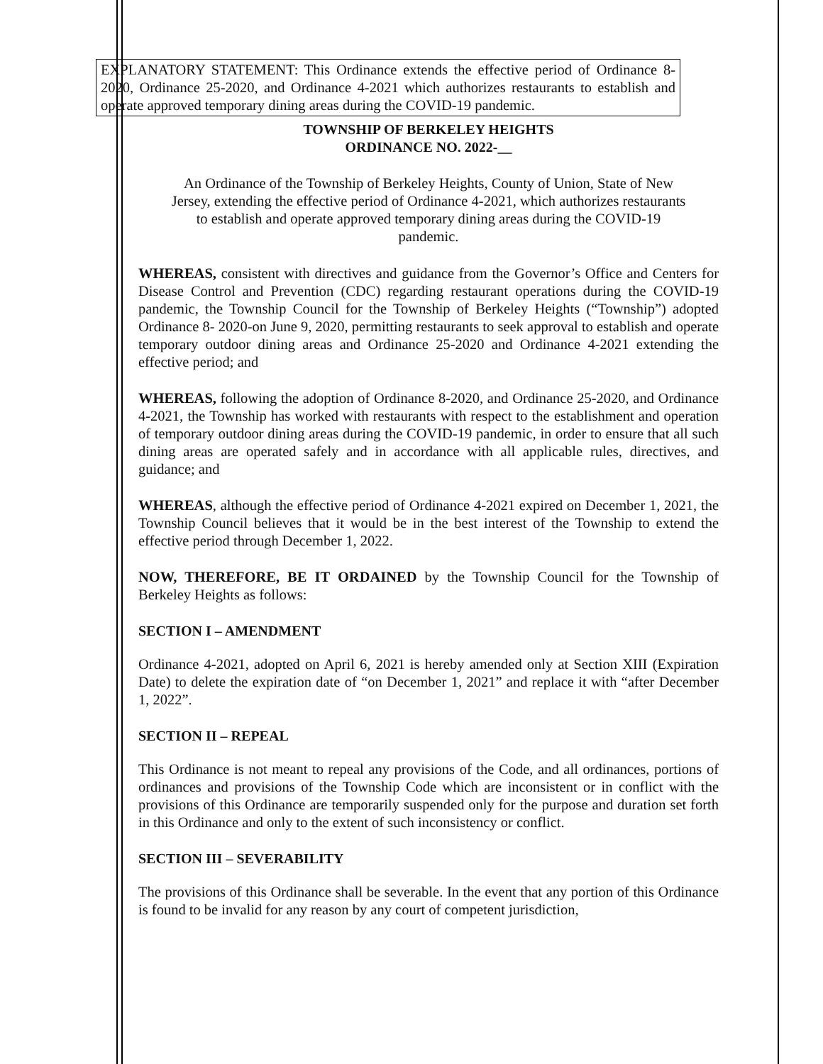EXPLANATORY STATEMENT: This Ordinance extends the effective period of Ordinance 8-2020, Ordinance 25-2020, and Ordinance 4-2021 which authorizes restaurants to establish and operate approved temporary dining areas during the COVID-19 pandemic.
TOWNSHIP OF BERKELEY HEIGHTS
ORDINANCE NO. 2022-__
An Ordinance of the Township of Berkeley Heights, County of Union, State of New Jersey, extending the effective period of Ordinance 4-2021, which authorizes restaurants to establish and operate approved temporary dining areas during the COVID-19 pandemic.
WHEREAS, consistent with directives and guidance from the Governor’s Office and Centers for Disease Control and Prevention (CDC) regarding restaurant operations during the COVID-19 pandemic, the Township Council for the Township of Berkeley Heights (“Township”) adopted Ordinance 8- 2020-on June 9, 2020, permitting restaurants to seek approval to establish and operate temporary outdoor dining areas and Ordinance 25-2020 and Ordinance 4-2021 extending the effective period; and
WHEREAS, following the adoption of Ordinance 8-2020, and Ordinance 25-2020, and Ordinance 4-2021, the Township has worked with restaurants with respect to the establishment and operation of temporary outdoor dining areas during the COVID-19 pandemic, in order to ensure that all such dining areas are operated safely and in accordance with all applicable rules, directives, and guidance; and
WHEREAS, although the effective period of Ordinance 4-2021 expired on December 1, 2021, the Township Council believes that it would be in the best interest of the Township to extend the effective period through December 1, 2022.
NOW, THEREFORE, BE IT ORDAINED by the Township Council for the Township of Berkeley Heights as follows:
SECTION I – AMENDMENT
Ordinance 4-2021, adopted on April 6, 2021 is hereby amended only at Section XIII (Expiration Date) to delete the expiration date of “on December 1, 2021” and replace it with “after December 1, 2022”.
SECTION II – REPEAL
This Ordinance is not meant to repeal any provisions of the Code, and all ordinances, portions of ordinances and provisions of the Township Code which are inconsistent or in conflict with the provisions of this Ordinance are temporarily suspended only for the purpose and duration set forth in this Ordinance and only to the extent of such inconsistency or conflict.
SECTION III – SEVERABILITY
The provisions of this Ordinance shall be severable. In the event that any portion of this Ordinance is found to be invalid for any reason by any court of competent jurisdiction,